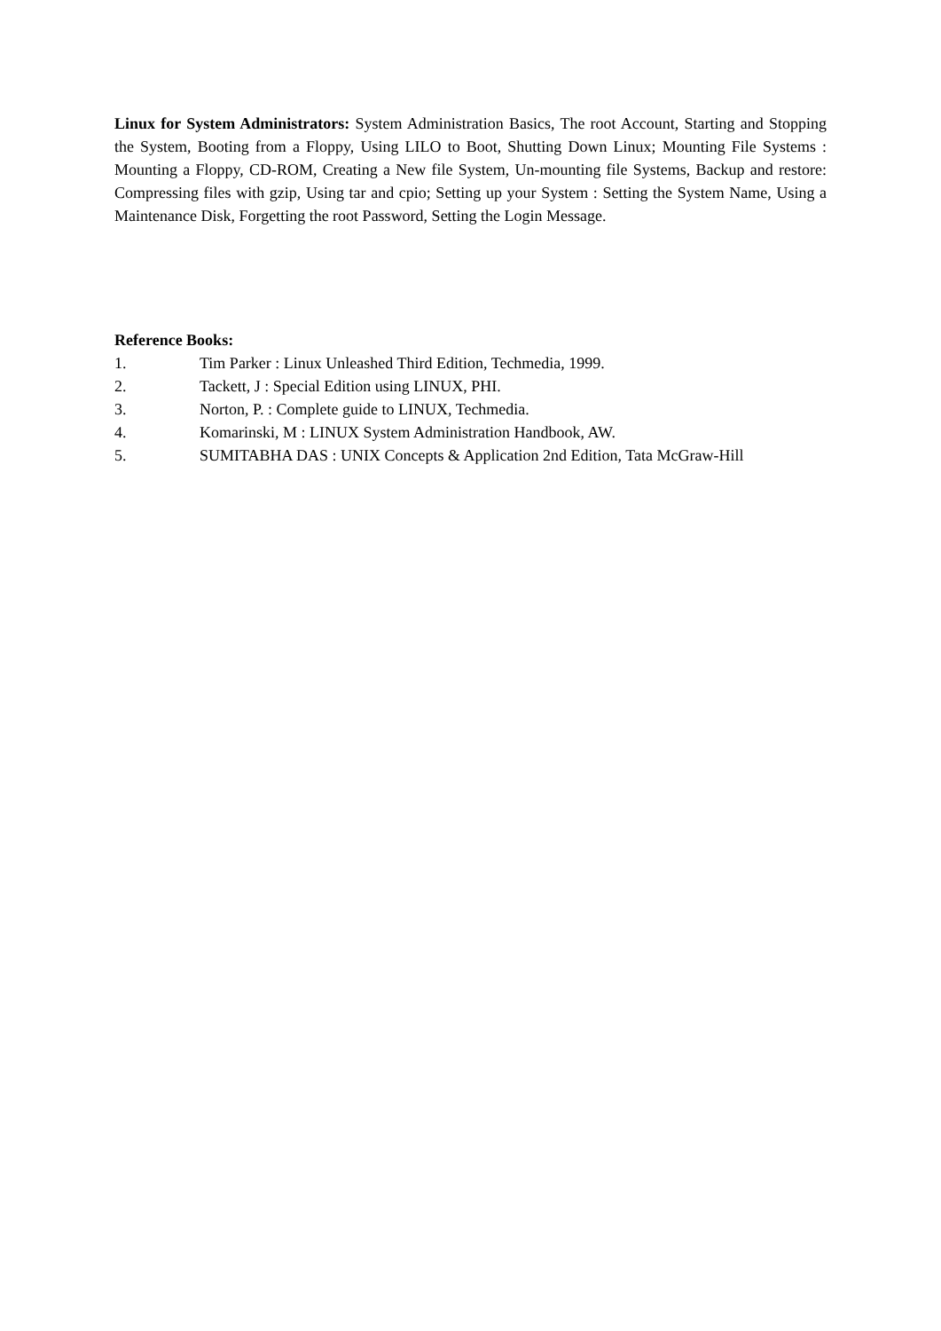Linux for System Administrators: System Administration Basics, The root Account, Starting and Stopping the System, Booting from a Floppy, Using LILO to Boot, Shutting Down Linux; Mounting File Systems : Mounting a Floppy, CD-ROM, Creating a New file System, Un-mounting file Systems, Backup and restore: Compressing files with gzip, Using tar and cpio; Setting up your System : Setting the System Name, Using a Maintenance Disk, Forgetting the root Password, Setting the Login Message.
Reference Books:
1. Tim Parker : Linux Unleashed Third Edition, Techmedia, 1999.
2. Tackett, J : Special Edition using LINUX, PHI.
3. Norton, P. : Complete guide to LINUX, Techmedia.
4. Komarinski, M : LINUX System Administration Handbook, AW.
5. SUMITABHA DAS : UNIX Concepts & Application 2nd Edition, Tata McGraw-Hill